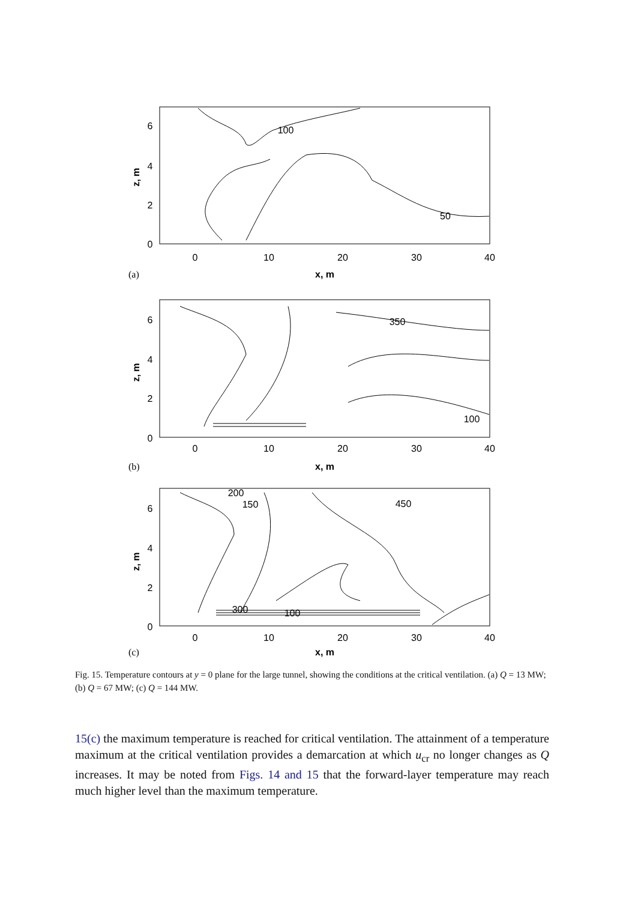6
4
2
0
0
10
20
30
40
x, m
100
50
6
4
2
0
0
10
20
30
40
x, m
350
100
6
4
2
0
0
10
20
30
40
x, m
200
150
450
100
300
z, m
z, m
z, m
(a)
(b)
(c)
Fig. 15. Temperature contours at y = 0 plane for the large tunnel, showing the conditions at the critical ventilation. (a) Q = 13 MW; (b) Q = 67 MW; (c) Q = 144 MW.
15(c) the maximum temperature is reached for critical ventilation. The attainment of a temperature maximum at the critical ventilation provides a demarcation at which u<sub>cr</sub> no longer changes as Q increases. It may be noted from Figs. 14 and 15 that the forward-layer temperature may reach much higher level than the maximum temperature.